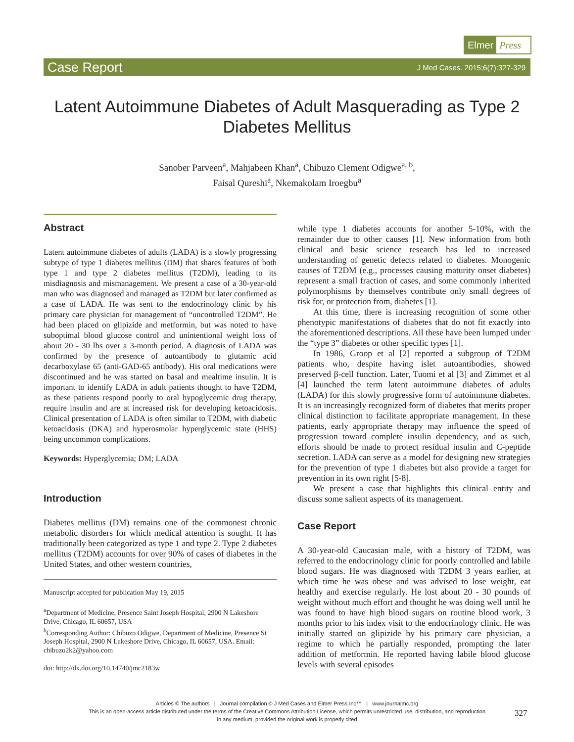Elmer Press
Case Report J Med Cases. 2015;6(7):327-329
Latent Autoimmune Diabetes of Adult Masquerading as Type 2 Diabetes Mellitus
Sanober Parveen<sup>a</sup>, Mahjabeen Khan<sup>a</sup>, Chibuzo Clement Odigwe<sup>a, b</sup>,
Faisal Qureshi<sup>a</sup>, Nkemakolam Iroegbu<sup>a</sup>
Abstract
Latent autoimmune diabetes of adults (LADA) is a slowly progressing subtype of type 1 diabetes mellitus (DM) that shares features of both type 1 and type 2 diabetes mellitus (T2DM), leading to its misdiagnosis and mismanagement. We present a case of a 30-year-old man who was diagnosed and managed as T2DM but later confirmed as a case of LADA. He was sent to the endocrinology clinic by his primary care physician for management of “uncontrolled T2DM”. He had been placed on glipizide and metformin, but was noted to have suboptimal blood glucose control and unintentional weight loss of about 20 - 30 lbs over a 3-month period. A diagnosis of LADA was confirmed by the presence of autoantibody to glutamic acid decarboxylase 65 (anti-GAD-65 antibody). His oral medications were discontinued and he was started on basal and mealtime insulin. It is important to identify LADA in adult patients thought to have T2DM, as these patients respond poorly to oral hypoglycemic drug therapy, require insulin and are at increased risk for developing ketoacidosis. Clinical presentation of LADA is often similar to T2DM, with diabetic ketoacidosis (DKA) and hyperosmolar hyperglycemic state (HHS) being uncommon complications.
Keywords: Hyperglycemia; DM; LADA
Introduction
Diabetes mellitus (DM) remains one of the commonest chronic metabolic disorders for which medical attention is sought. It has traditionally been categorized as type 1 and type 2. Type 2 diabetes mellitus (T2DM) accounts for over 90% of cases of diabetes in the United States, and other western countries,
Manuscript accepted for publication May 19, 2015
<sup>a</sup> Department of Medicine, Presence Saint Joseph Hospital, 2900 N Lakeshore Drive, Chicago, IL 60657, USA
<sup>b</sup> Corresponding Author: Chibuzo Odigwe, Department of Medicine, Presence St Joseph Hospital, 2900 N Lakeshore Drive, Chicago, IL 60657, USA. Email: chibuzo2k2@yahoo.com
doi: http://dx.doi.org/10.14740/jmc2183w
while type 1 diabetes accounts for another 5-10%, with the remainder due to other causes [1]. New information from both clinical and basic science research has led to increased understanding of genetic defects related to diabetes. Monogenic causes of T2DM (e.g., processes causing maturity onset diabetes) represent a small fraction of cases, and some commonly inherited polymorphisms by themselves contribute only small degrees of risk for, or protection from, diabetes [1].
At this time, there is increasing recognition of some other phenotypic manifestations of diabetes that do not fit exactly into the aforementioned descriptions. All these have been lumped under the “type 3” diabetes or other specific types [1].
In 1986, Groop et al [2] reported a subgroup of T2DM patients who, despite having islet autoantibodies, showed preserved β-cell function. Later, Tuomi et al [3] and Zimmet et al [4] launched the term latent autoimmune diabetes of adults (LADA) for this slowly progressive form of autoimmune diabetes. It is an increasingly recognized form of diabetes that merits proper clinical distinction to facilitate appropriate management. In these patients, early appropriate therapy may influence the speed of progression toward complete insulin dependency, and as such, efforts should be made to protect residual insulin and C-peptide secretion. LADA can serve as a model for designing new strategies for the prevention of type 1 diabetes but also provide a target for prevention in its own right [5-8].
We present a case that highlights this clinical entity and discuss some salient aspects of its management.
Case Report
A 30-year-old Caucasian male, with a history of T2DM, was referred to the endocrinology clinic for poorly controlled and labile blood sugars. He was diagnosed with T2DM 3 years earlier, at which time he was obese and was advised to lose weight, eat healthy and exercise regularly. He lost about 20 - 30 pounds of weight without much effort and thought he was doing well until he was found to have high blood sugars on routine blood work, 3 months prior to his index visit to the endocrinology clinic. He was initially started on glipizide by his primary care physician, a regime to which he partially responded, prompting the later addition of metformin. He reported having labile blood glucose levels with several episodes
Articles © The authors | Journal compilation © J Med Cases and Elmer Press Inc™ | www.journalmc.org
This is an open-access article distributed under the terms of the Creative Commons Attribution License, which permits unrestricted use, distribution, and reproduction
in any medium, provided the original work is properly cited
327